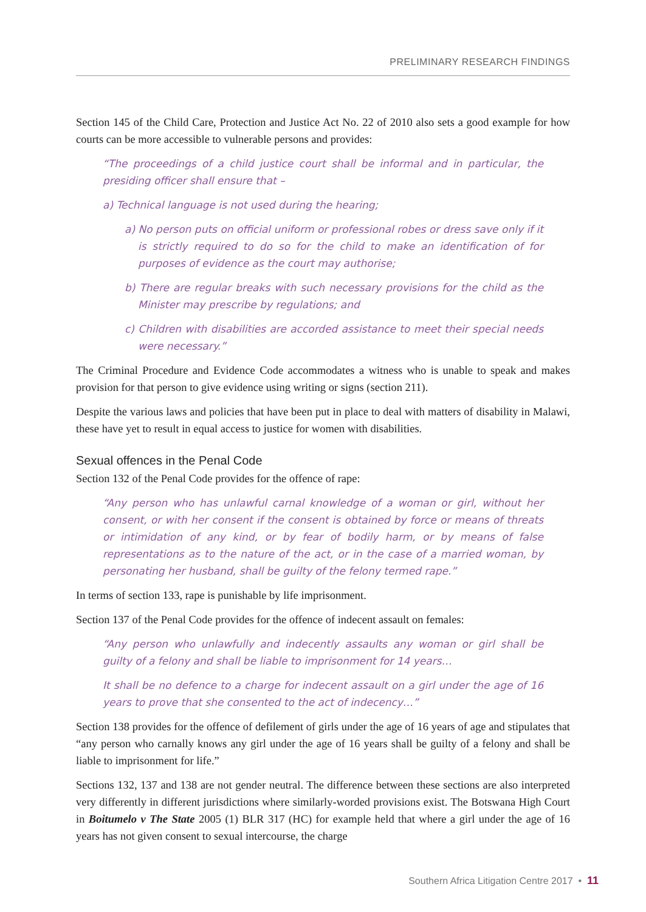PRELIMINARY RESEARCH FINDINGS
Section 145 of the Child Care, Protection and Justice Act No. 22 of 2010 also sets a good example for how courts can be more accessible to vulnerable persons and provides:
“The proceedings of a child justice court shall be informal and in particular, the presiding officer shall ensure that –
a) Technical language is not used during the hearing;
a) No person puts on official uniform or professional robes or dress save only if it is strictly required to do so for the child to make an identification of for purposes of evidence as the court may authorise;
b) There are regular breaks with such necessary provisions for the child as the Minister may prescribe by regulations; and
c) Children with disabilities are accorded assistance to meet their special needs were necessary.”
The Criminal Procedure and Evidence Code accommodates a witness who is unable to speak and makes provision for that person to give evidence using writing or signs (section 211).
Despite the various laws and policies that have been put in place to deal with matters of disability in Malawi, these have yet to result in equal access to justice for women with disabilities.
Sexual offences in the Penal Code
Section 132 of the Penal Code provides for the offence of rape:
“Any person who has unlawful carnal knowledge of a woman or girl, without her consent, or with her consent if the consent is obtained by force or means of threats or intimidation of any kind, or by fear of bodily harm, or by means of false representations as to the nature of the act, or in the case of a married woman, by personating her husband, shall be guilty of the felony termed rape.”
In terms of section 133, rape is punishable by life imprisonment.
Section 137 of the Penal Code provides for the offence of indecent assault on females:
“Any person who unlawfully and indecently assaults any woman or girl shall be guilty of a felony and shall be liable to imprisonment for 14 years…
It shall be no defence to a charge for indecent assault on a girl under the age of 16 years to prove that she consented to the act of indecency…”
Section 138 provides for the offence of defilement of girls under the age of 16 years of age and stipulates that “any person who carnally knows any girl under the age of 16 years shall be guilty of a felony and shall be liable to imprisonment for life.”
Sections 132, 137 and 138 are not gender neutral. The difference between these sections are also interpreted very differently in different jurisdictions where similarly-worded provisions exist. The Botswana High Court in Boitumelo v The State 2005 (1) BLR 317 (HC) for example held that where a girl under the age of 16 years has not given consent to sexual intercourse, the charge
Southern Africa Litigation Centre 2017 • 11